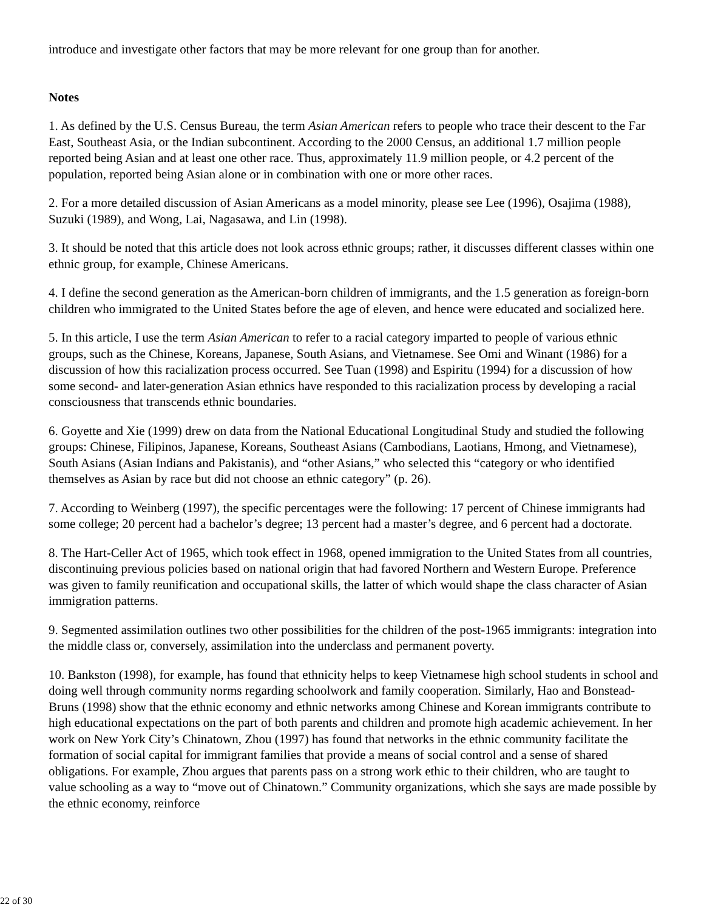introduce and investigate other factors that may be more relevant for one group than for another.
Notes
1. As defined by the U.S. Census Bureau, the term Asian American refers to people who trace their descent to the Far East, Southeast Asia, or the Indian subcontinent. According to the 2000 Census, an additional 1.7 million people reported being Asian and at least one other race. Thus, approximately 11.9 million people, or 4.2 percent of the population, reported being Asian alone or in combination with one or more other races.
2. For a more detailed discussion of Asian Americans as a model minority, please see Lee (1996), Osajima (1988), Suzuki (1989), and Wong, Lai, Nagasawa, and Lin (1998).
3. It should be noted that this article does not look across ethnic groups; rather, it discusses different classes within one ethnic group, for example, Chinese Americans.
4. I define the second generation as the American-born children of immigrants, and the 1.5 generation as foreign-born children who immigrated to the United States before the age of eleven, and hence were educated and socialized here.
5. In this article, I use the term Asian American to refer to a racial category imparted to people of various ethnic groups, such as the Chinese, Koreans, Japanese, South Asians, and Vietnamese. See Omi and Winant (1986) for a discussion of how this racialization process occurred. See Tuan (1998) and Espiritu (1994) for a discussion of how some second- and later-generation Asian ethnics have responded to this racialization process by developing a racial consciousness that transcends ethnic boundaries.
6. Goyette and Xie (1999) drew on data from the National Educational Longitudinal Study and studied the following groups: Chinese, Filipinos, Japanese, Koreans, Southeast Asians (Cambodians, Laotians, Hmong, and Vietnamese), South Asians (Asian Indians and Pakistanis), and “other Asians,” who selected this “category or who identified themselves as Asian by race but did not choose an ethnic category” (p. 26).
7. According to Weinberg (1997), the specific percentages were the following: 17 percent of Chinese immigrants had some college; 20 percent had a bachelor’s degree; 13 percent had a master’s degree, and 6 percent had a doctorate.
8. The Hart-Celler Act of 1965, which took effect in 1968, opened immigration to the United States from all countries, discontinuing previous policies based on national origin that had favored Northern and Western Europe. Preference was given to family reunification and occupational skills, the latter of which would shape the class character of Asian immigration patterns.
9. Segmented assimilation outlines two other possibilities for the children of the post-1965 immigrants: integration into the middle class or, conversely, assimilation into the underclass and permanent poverty.
10. Bankston (1998), for example, has found that ethnicity helps to keep Vietnamese high school students in school and doing well through community norms regarding schoolwork and family cooperation. Similarly, Hao and Bonstead-Bruns (1998) show that the ethnic economy and ethnic networks among Chinese and Korean immigrants contribute to high educational expectations on the part of both parents and children and promote high academic achievement. In her work on New York City’s Chinatown, Zhou (1997) has found that networks in the ethnic community facilitate the formation of social capital for immigrant families that provide a means of social control and a sense of shared obligations. For example, Zhou argues that parents pass on a strong work ethic to their children, who are taught to value schooling as a way to “move out of Chinatown.” Community organizations, which she says are made possible by the ethnic economy, reinforce
22 of 30